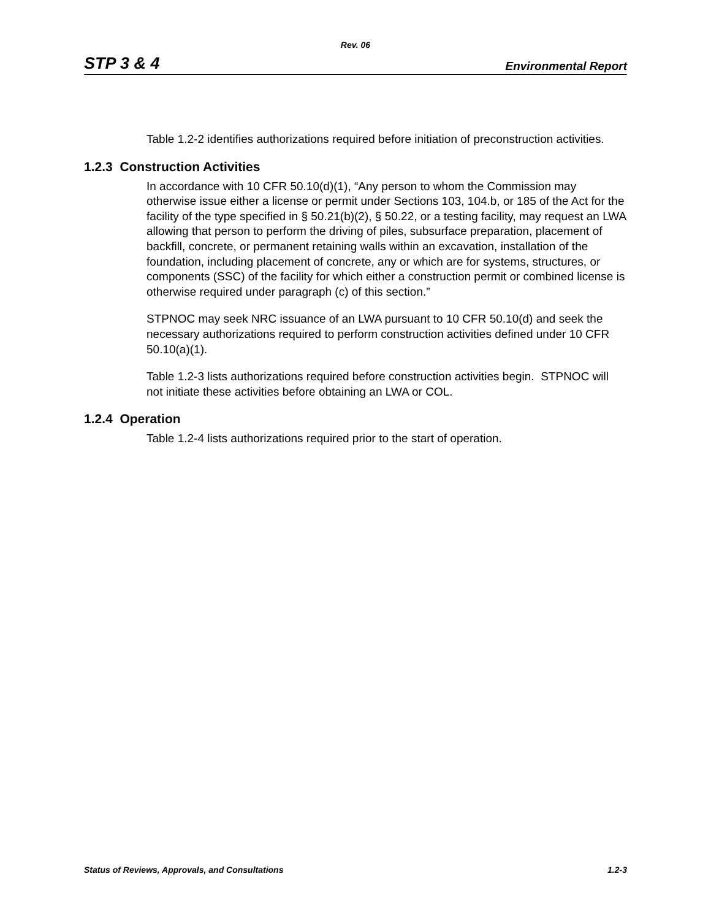Rev. 06
STP 3 & 4 Environmental Report
Table 1.2-2 identifies authorizations required before initiation of preconstruction activities.
1.2.3 Construction Activities
In accordance with 10 CFR 50.10(d)(1), “Any person to whom the Commission may otherwise issue either a license or permit under Sections 103, 104.b, or 185 of the Act for the facility of the type specified in § 50.21(b)(2), § 50.22, or a testing facility, may request an LWA allowing that person to perform the driving of piles, subsurface preparation, placement of backfill, concrete, or permanent retaining walls within an excavation, installation of the foundation, including placement of concrete, any or which are for systems, structures, or components (SSC) of the facility for which either a construction permit or combined license is otherwise required under paragraph (c) of this section.”
STPNOC may seek NRC issuance of an LWA pursuant to 10 CFR 50.10(d) and seek the necessary authorizations required to perform construction activities defined under 10 CFR 50.10(a)(1).
Table 1.2-3 lists authorizations required before construction activities begin. STPNOC will not initiate these activities before obtaining an LWA or COL.
1.2.4 Operation
Table 1.2-4 lists authorizations required prior to the start of operation.
Status of Reviews, Approvals, and Consultations 1.2-3